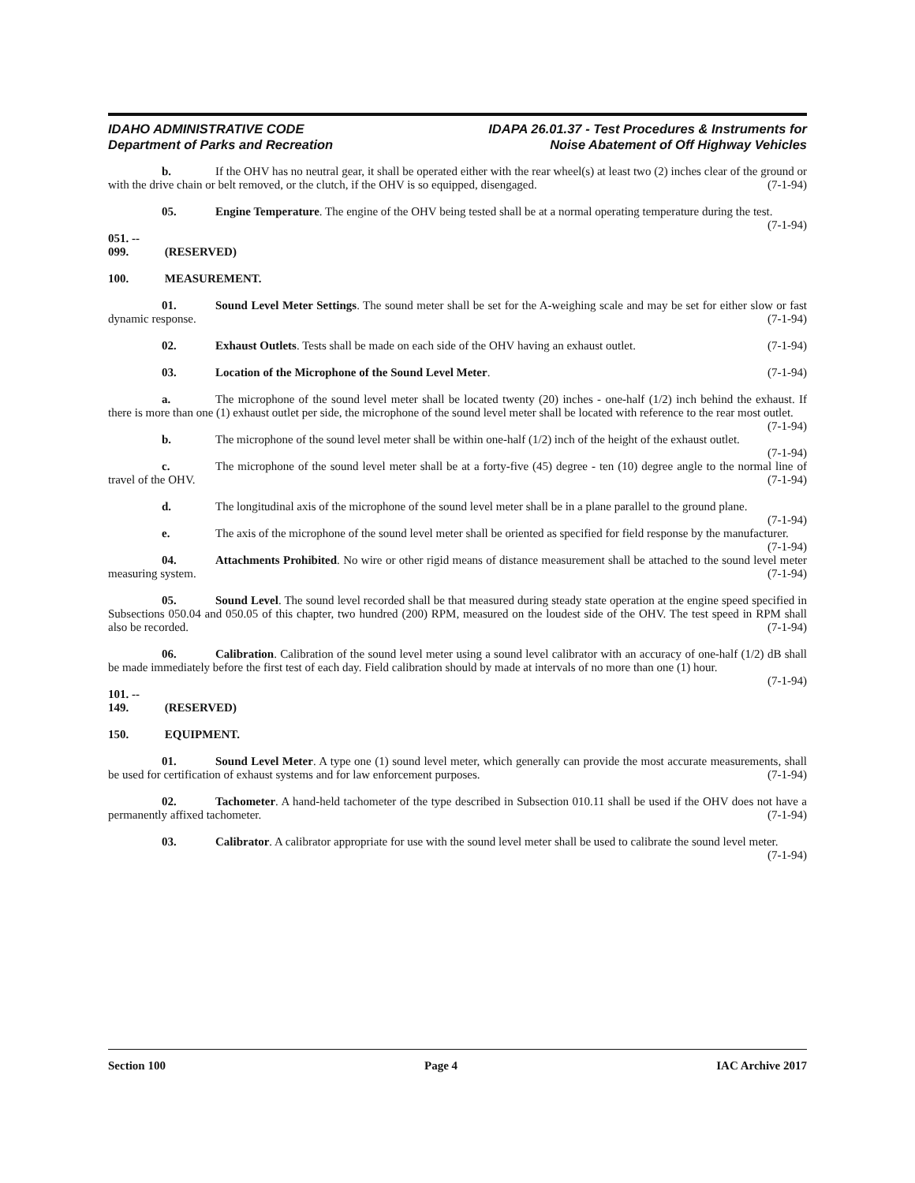IDAHO ADMINISTRATIVE CODE
Department of Parks and Recreation
IDAPA 26.01.37 - Test Procedures & Instruments for
Noise Abatement of Off Highway Vehicles
b. If the OHV has no neutral gear, it shall be operated either with the rear wheel(s) at least two (2) inches clear of the ground or with the drive chain or belt removed, or the clutch, if the OHV is so equipped, disengaged. (7-1-94)
05. Engine Temperature. The engine of the OHV being tested shall be at a normal operating temperature during the test. (7-1-94)
051. -- 099. (RESERVED)
100. MEASUREMENT.
01. Sound Level Meter Settings. The sound meter shall be set for the A-weighing scale and may be set for either slow or fast dynamic response. (7-1-94)
02. Exhaust Outlets. Tests shall be made on each side of the OHV having an exhaust outlet. (7-1-94)
03. Location of the Microphone of the Sound Level Meter. (7-1-94)
a. The microphone of the sound level meter shall be located twenty (20) inches - one-half (1/2) inch behind the exhaust. If there is more than one (1) exhaust outlet per side, the microphone of the sound level meter shall be located with reference to the rear most outlet. (7-1-94)
b. The microphone of the sound level meter shall be within one-half (1/2) inch of the height of the exhaust outlet. (7-1-94)
c. The microphone of the sound level meter shall be at a forty-five (45) degree - ten (10) degree angle to the normal line of travel of the OHV. (7-1-94)
d. The longitudinal axis of the microphone of the sound level meter shall be in a plane parallel to the ground plane. (7-1-94)
e. The axis of the microphone of the sound level meter shall be oriented as specified for field response by the manufacturer. (7-1-94)
04. Attachments Prohibited. No wire or other rigid means of distance measurement shall be attached to the sound level meter measuring system. (7-1-94)
05. Sound Level. The sound level recorded shall be that measured during steady state operation at the engine speed specified in Subsections 050.04 and 050.05 of this chapter, two hundred (200) RPM, measured on the loudest side of the OHV. The test speed in RPM shall also be recorded. (7-1-94)
06. Calibration. Calibration of the sound level meter using a sound level calibrator with an accuracy of one-half (1/2) dB shall be made immediately before the first test of each day. Field calibration should by made at intervals of no more than one (1) hour. (7-1-94)
101. -- 149. (RESERVED)
150. EQUIPMENT.
01. Sound Level Meter. A type one (1) sound level meter, which generally can provide the most accurate measurements, shall be used for certification of exhaust systems and for law enforcement purposes. (7-1-94)
02. Tachometer. A hand-held tachometer of the type described in Subsection 010.11 shall be used if the OHV does not have a permanently affixed tachometer. (7-1-94)
03. Calibrator. A calibrator appropriate for use with the sound level meter shall be used to calibrate the sound level meter. (7-1-94)
Section 100 Page 4 IAC Archive 2017